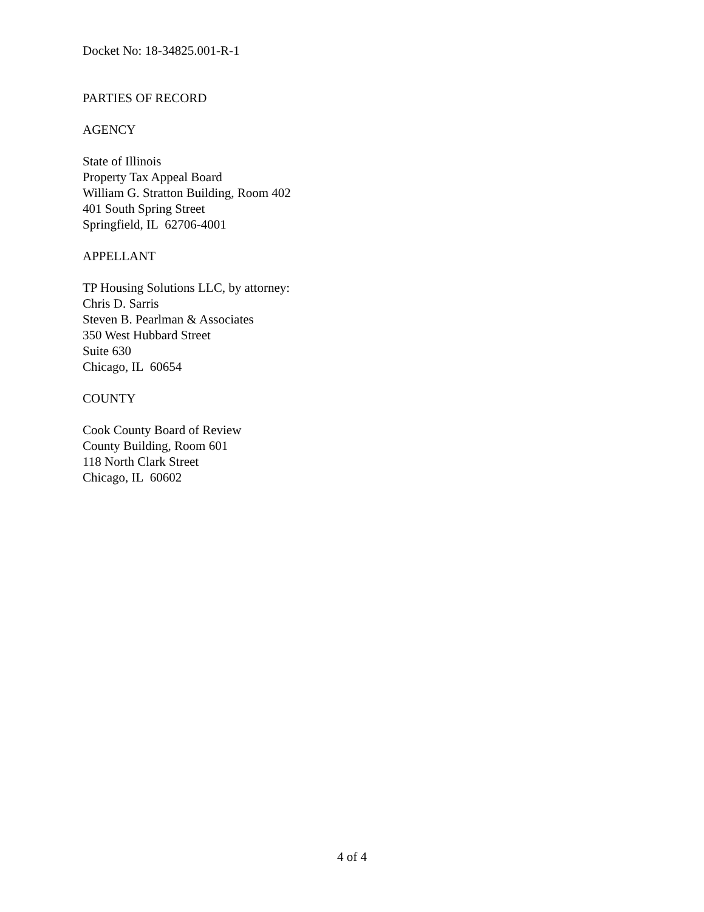Docket No: 18-34825.001-R-1
PARTIES OF RECORD
AGENCY
State of Illinois
Property Tax Appeal Board
William G. Stratton Building, Room 402
401 South Spring Street
Springfield, IL 62706-4001
APPELLANT
TP Housing Solutions LLC, by attorney:
Chris D. Sarris
Steven B. Pearlman & Associates
350 West Hubbard Street
Suite 630
Chicago, IL 60654
COUNTY
Cook County Board of Review
County Building, Room 601
118 North Clark Street
Chicago, IL 60602
4 of 4